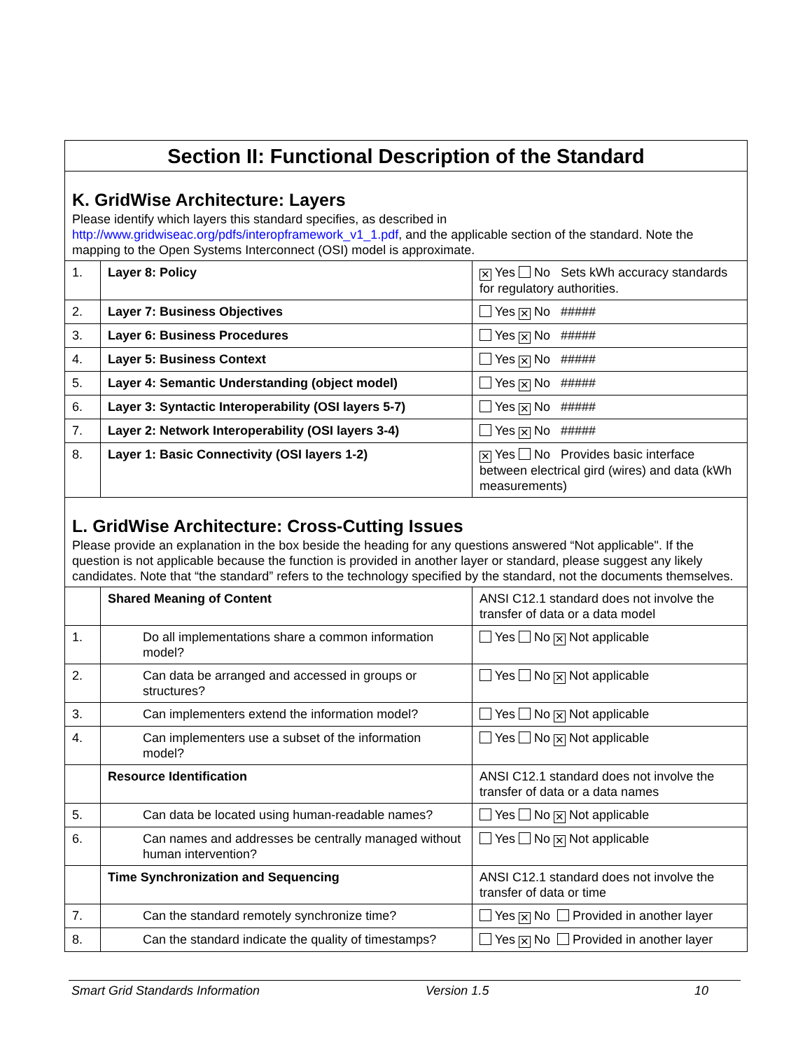Section II: Functional Description of the Standard
K. GridWise Architecture: Layers
Please identify which layers this standard specifies, as described in http://www.gridwiseac.org/pdfs/interopframework_v1_1.pdf, and the applicable section of the standard. Note the mapping to the Open Systems Interconnect (OSI) model is approximate.
| 1. | Layer 8: Policy | ✕ Yes No Sets kWh accuracy standards for regulatory authorities. |
| 2. | Layer 7: Business Objectives | Yes ✕ No ##### |
| 3. | Layer 6: Business Procedures | Yes ✕ No ##### |
| 4. | Layer 5: Business Context | Yes ✕ No ##### |
| 5. | Layer 4: Semantic Understanding (object model) | Yes ✕ No ##### |
| 6. | Layer 3: Syntactic Interoperability (OSI layers 5-7) | Yes ✕ No ##### |
| 7. | Layer 2: Network Interoperability (OSI layers 3-4) | Yes ✕ No ##### |
| 8. | Layer 1: Basic Connectivity (OSI layers 1-2) | ✕ Yes No Provides basic interface between electrical gird (wires) and data (kWh measurements) |
L. GridWise Architecture: Cross-Cutting Issues
Please provide an explanation in the box beside the heading for any questions answered “Not applicable". If the question is not applicable because the function is provided in another layer or standard, please suggest any likely candidates. Note that “the standard” refers to the technology specified by the standard, not the documents themselves.
| | Shared Meaning of Content | ANSI C12.1 standard does not involve the transfer of data or a data model |
| 1. | Do all implementations share a common information model? | Yes No ✕ Not applicable |
| 2. | Can data be arranged and accessed in groups or structures? | Yes No ✕ Not applicable |
| 3. | Can implementers extend the information model? | Yes No ✕ Not applicable |
| 4. | Can implementers use a subset of the information model? | Yes No ✕ Not applicable |
| | Resource Identification | ANSI C12.1 standard does not involve the transfer of data or a data names |
| 5. | Can data be located using human-readable names? | Yes No ✕ Not applicable |
| 6. | Can names and addresses be centrally managed without human intervention? | Yes No ✕ Not applicable |
| | Time Synchronization and Sequencing | ANSI C12.1 standard does not involve the transfer of data or time |
| 7. | Can the standard remotely synchronize time? | Yes ✕ No Provided in another layer |
| 8. | Can the standard indicate the quality of timestamps? | Yes ✕ No Provided in another layer |
Smart Grid Standards Information Version 1.5 10